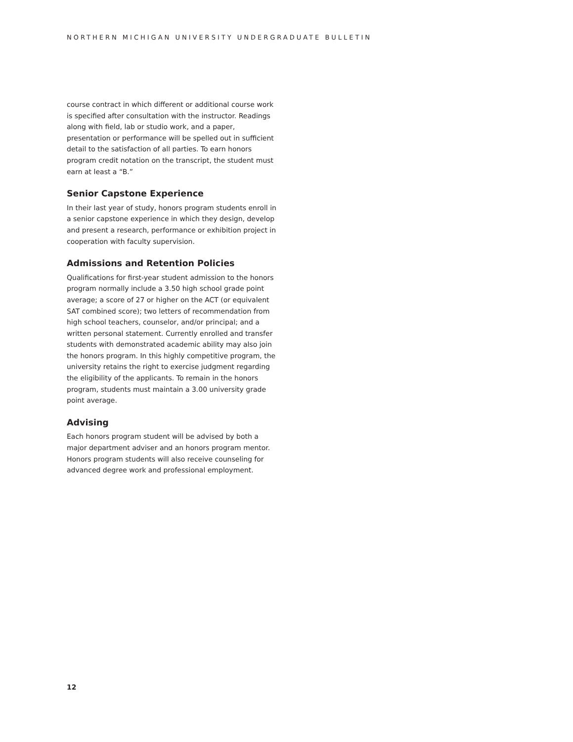NORTHERN MICHIGAN UNIVERSITY UNDERGRADUATE BULLETIN
course contract in which different or additional course work is specified after consultation with the instructor. Readings along with field, lab or studio work, and a paper, presentation or performance will be spelled out in sufficient detail to the satisfaction of all parties. To earn honors program credit notation on the transcript, the student must earn at least a “B.”
Senior Capstone Experience
In their last year of study, honors program students enroll in a senior capstone experience in which they design, develop and present a research, performance or exhibition project in cooperation with faculty supervision.
Admissions and Retention Policies
Qualifications for first-year student admission to the honors program normally include a 3.50 high school grade point average; a score of 27 or higher on the ACT (or equivalent SAT combined score); two letters of recommendation from high school teachers, counselor, and/or principal; and a written personal statement. Currently enrolled and transfer students with demonstrated academic ability may also join the honors program. In this highly competitive program, the university retains the right to exercise judgment regarding the eligibility of the applicants. To remain in the honors program, students must maintain a 3.00 university grade point average.
Advising
Each honors program student will be advised by both a major department adviser and an honors program mentor. Honors program students will also receive counseling for advanced degree work and professional employment.
12